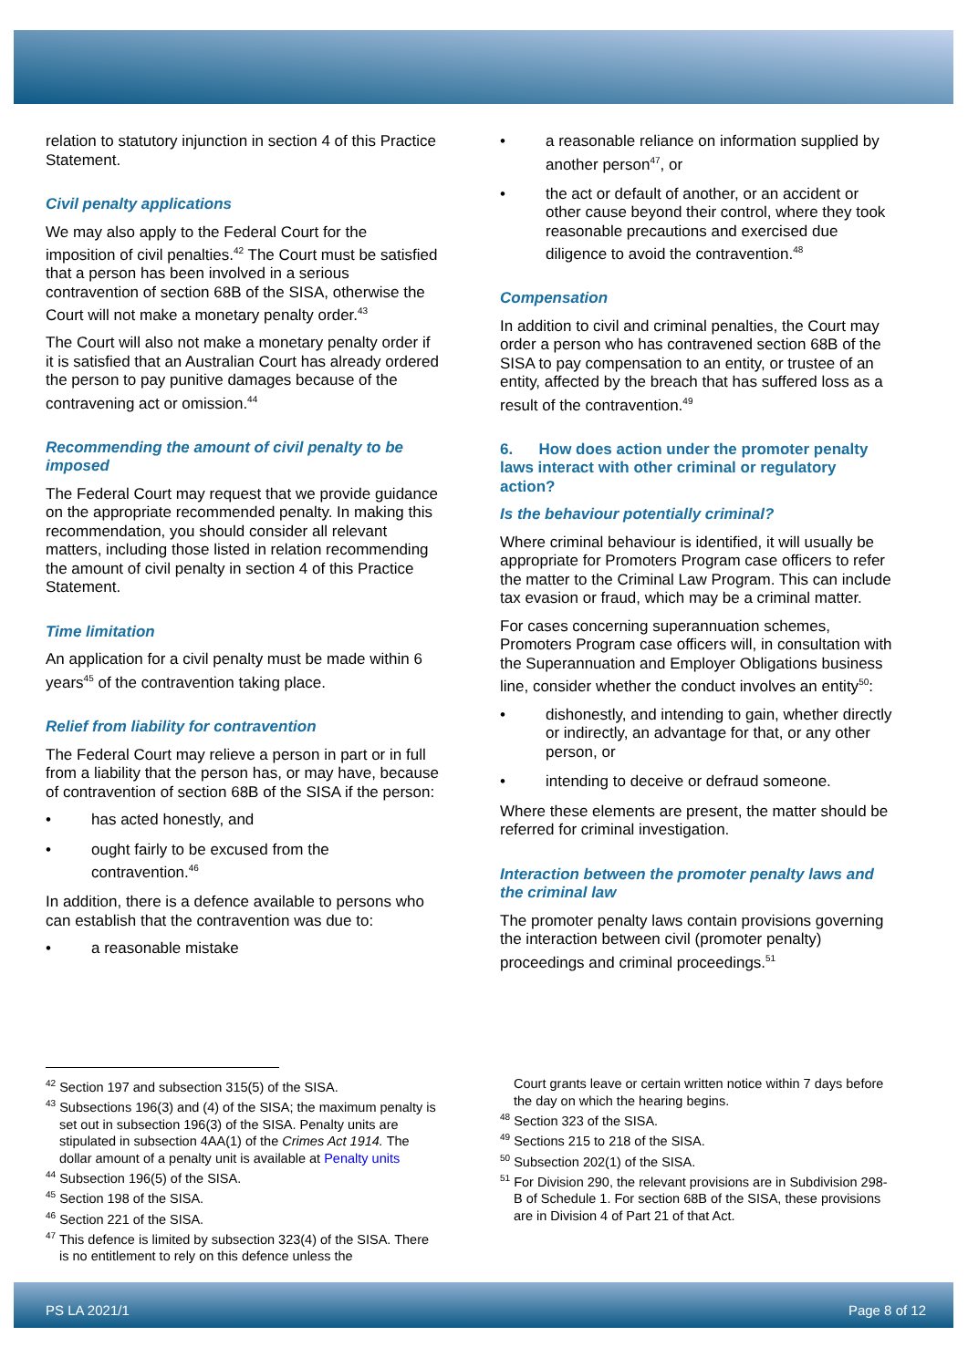relation to statutory injunction in section 4 of this Practice Statement.
Civil penalty applications
We may also apply to the Federal Court for the imposition of civil penalties.<sup>42</sup> The Court must be satisfied that a person has been involved in a serious contravention of section 68B of the SISA, otherwise the Court will not make a monetary penalty order.<sup>43</sup>
The Court will also not make a monetary penalty order if it is satisfied that an Australian Court has already ordered the person to pay punitive damages because of the contravening act or omission.<sup>44</sup>
Recommending the amount of civil penalty to be imposed
The Federal Court may request that we provide guidance on the appropriate recommended penalty. In making this recommendation, you should consider all relevant matters, including those listed in relation recommending the amount of civil penalty in section 4 of this Practice Statement.
Time limitation
An application for a civil penalty must be made within 6 years<sup>45</sup> of the contravention taking place.
Relief from liability for contravention
The Federal Court may relieve a person in part or in full from a liability that the person has, or may have, because of contravention of section 68B of the SISA if the person:
• has acted honestly, and
• ought fairly to be excused from the contravention.<sup>46</sup>
In addition, there is a defence available to persons who can establish that the contravention was due to:
• a reasonable mistake
• a reasonable reliance on information supplied by another person<sup>47</sup>, or
• the act or default of another, or an accident or other cause beyond their control, where they took reasonable precautions and exercised due diligence to avoid the contravention.<sup>48</sup>
Compensation
In addition to civil and criminal penalties, the Court may order a person who has contravened section 68B of the SISA to pay compensation to an entity, or trustee of an entity, affected by the breach that has suffered loss as a result of the contravention.<sup>49</sup>
6. How does action under the promoter penalty laws interact with other criminal or regulatory action?
Is the behaviour potentially criminal?
Where criminal behaviour is identified, it will usually be appropriate for Promoters Program case officers to refer the matter to the Criminal Law Program. This can include tax evasion or fraud, which may be a criminal matter.
For cases concerning superannuation schemes, Promoters Program case officers will, in consultation with the Superannuation and Employer Obligations business line, consider whether the conduct involves an entity<sup>50</sup>:
• dishonestly, and intending to gain, whether directly or indirectly, an advantage for that, or any other person, or
• intending to deceive or defraud someone.
Where these elements are present, the matter should be referred for criminal investigation.
Interaction between the promoter penalty laws and the criminal law
The promoter penalty laws contain provisions governing the interaction between civil (promoter penalty) proceedings and criminal proceedings.<sup>51</sup>
<sup>42</sup> Section 197 and subsection 315(5) of the SISA.
<sup>43</sup> Subsections 196(3) and (4) of the SISA; the maximum penalty is set out in subsection 196(3) of the SISA. Penalty units are stipulated in subsection 4AA(1) of the Crimes Act 1914. The dollar amount of a penalty unit is available at Penalty units
<sup>44</sup> Subsection 196(5) of the SISA.
<sup>45</sup> Section 198 of the SISA.
<sup>46</sup> Section 221 of the SISA.
<sup>47</sup> This defence is limited by subsection 323(4) of the SISA. There is no entitlement to rely on this defence unless the
Court grants leave or certain written notice within 7 days before the day on which the hearing begins.
<sup>48</sup> Section 323 of the SISA.
<sup>49</sup> Sections 215 to 218 of the SISA.
<sup>50</sup> Subsection 202(1) of the SISA.
<sup>51</sup> For Division 290, the relevant provisions are in Subdivision 298-B of Schedule 1. For section 68B of the SISA, these provisions are in Division 4 of Part 21 of that Act.
PS LA 2021/1 Page 8 of 12